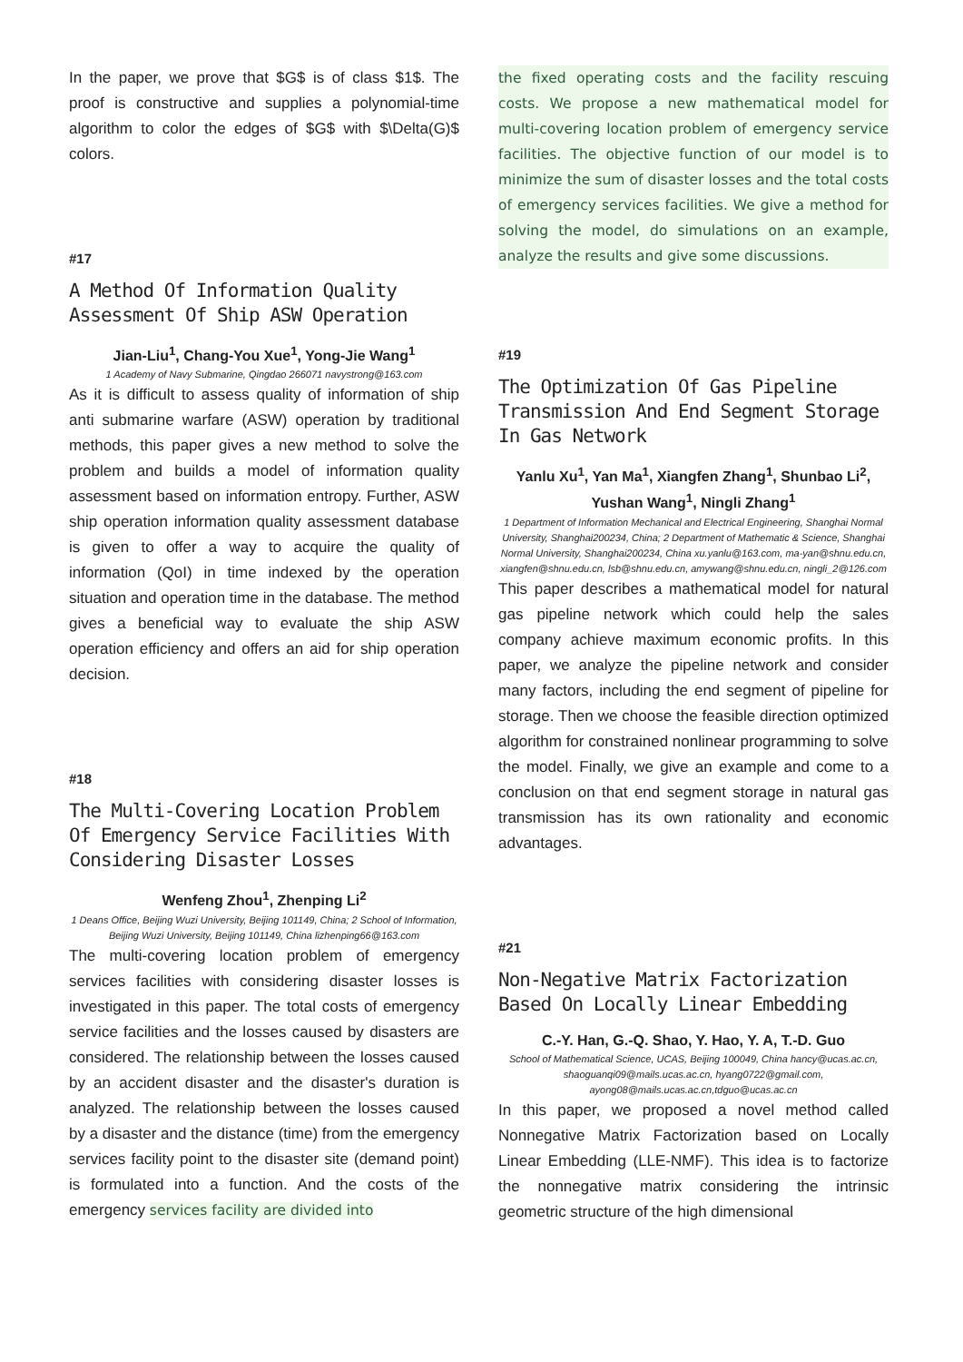In the paper, we prove that $G$ is of class $1$. The proof is constructive and supplies a polynomial-time algorithm to color the edges of $G$ with $\Delta(G)$ colors.
#17
A Method Of Information Quality Assessment Of Ship ASW Operation
Jian-Liu<sup>1</sup>, Chang-You Xue<sup>1</sup>, Yong-Jie Wang<sup>1</sup>
1 Academy of Navy Submarine, Qingdao 266071 navystrong@163.com
As it is difficult to assess quality of information of ship anti submarine warfare (ASW) operation by traditional methods, this paper gives a new method to solve the problem and builds a model of information quality assessment based on information entropy. Further, ASW ship operation information quality assessment database is given to offer a way to acquire the quality of information (QoI) in time indexed by the operation situation and operation time in the database. The method gives a beneficial way to evaluate the ship ASW operation efficiency and offers an aid for ship operation decision.
#18
The Multi-Covering Location Problem Of Emergency Service Facilities With Considering Disaster Losses
Wenfeng Zhou<sup>1</sup>, Zhenping Li<sup>2</sup>
1 Deans Office, Beijing Wuzi University, Beijing 101149, China; 2 School of Information, Beijing Wuzi University, Beijing 101149, China lizhenping66@163.com
The multi-covering location problem of emergency services facilities with considering disaster losses is investigated in this paper. The total costs of emergency service facilities and the losses caused by disasters are considered. The relationship between the losses caused by an accident disaster and the disaster's duration is analyzed. The relationship between the losses caused by a disaster and the distance (time) from the emergency services facility point to the disaster site (demand point) is formulated into a function. And the costs of the emergency services facility are divided into
the fixed operating costs and the facility rescuing costs. We propose a new mathematical model for multi-covering location problem of emergency service facilities. The objective function of our model is to minimize the sum of disaster losses and the total costs of emergency services facilities. We give a method for solving the model, do simulations on an example, analyze the results and give some discussions.
#19
The Optimization Of Gas Pipeline Transmission And End Segment Storage In Gas Network
Yanlu Xu<sup>1</sup>, Yan Ma<sup>1</sup>, Xiangfen Zhang<sup>1</sup>, Shunbao Li<sup>2</sup>, Yushan Wang<sup>1</sup>, Ningli Zhang<sup>1</sup>
1 Department of Information Mechanical and Electrical Engineering, Shanghai Normal University, Shanghai200234, China; 2 Department of Mathematic & Science, Shanghai Normal University, Shanghai200234, China xu.yanlu@163.com, ma-yan@shnu.edu.cn, xiangfen@shnu.edu.cn, lsb@shnu.edu.cn, amywang@shnu.edu.cn, ningli_2@126.com
This paper describes a mathematical model for natural gas pipeline network which could help the sales company achieve maximum economic profits. In this paper, we analyze the pipeline network and consider many factors, including the end segment of pipeline for storage. Then we choose the feasible direction optimized algorithm for constrained nonlinear programming to solve the model. Finally, we give an example and come to a conclusion on that end segment storage in natural gas transmission has its own rationality and economic advantages.
#21
Non-Negative Matrix Factorization Based On Locally Linear Embedding
C.-Y. Han, G.-Q. Shao, Y. Hao, Y. A, T.-D. Guo
School of Mathematical Science, UCAS, Beijing 100049, China hancy@ucas.ac.cn, shaoguanqi09@mails.ucas.ac.cn, hyang0722@gmail.com, ayong08@mails.ucas.ac.cn,tdguo@ucas.ac.cn
In this paper, we proposed a novel method called Nonnegative Matrix Factorization based on Locally Linear Embedding (LLE-NMF). This idea is to factorize the nonnegative matrix considering the intrinsic geometric structure of the high dimensional